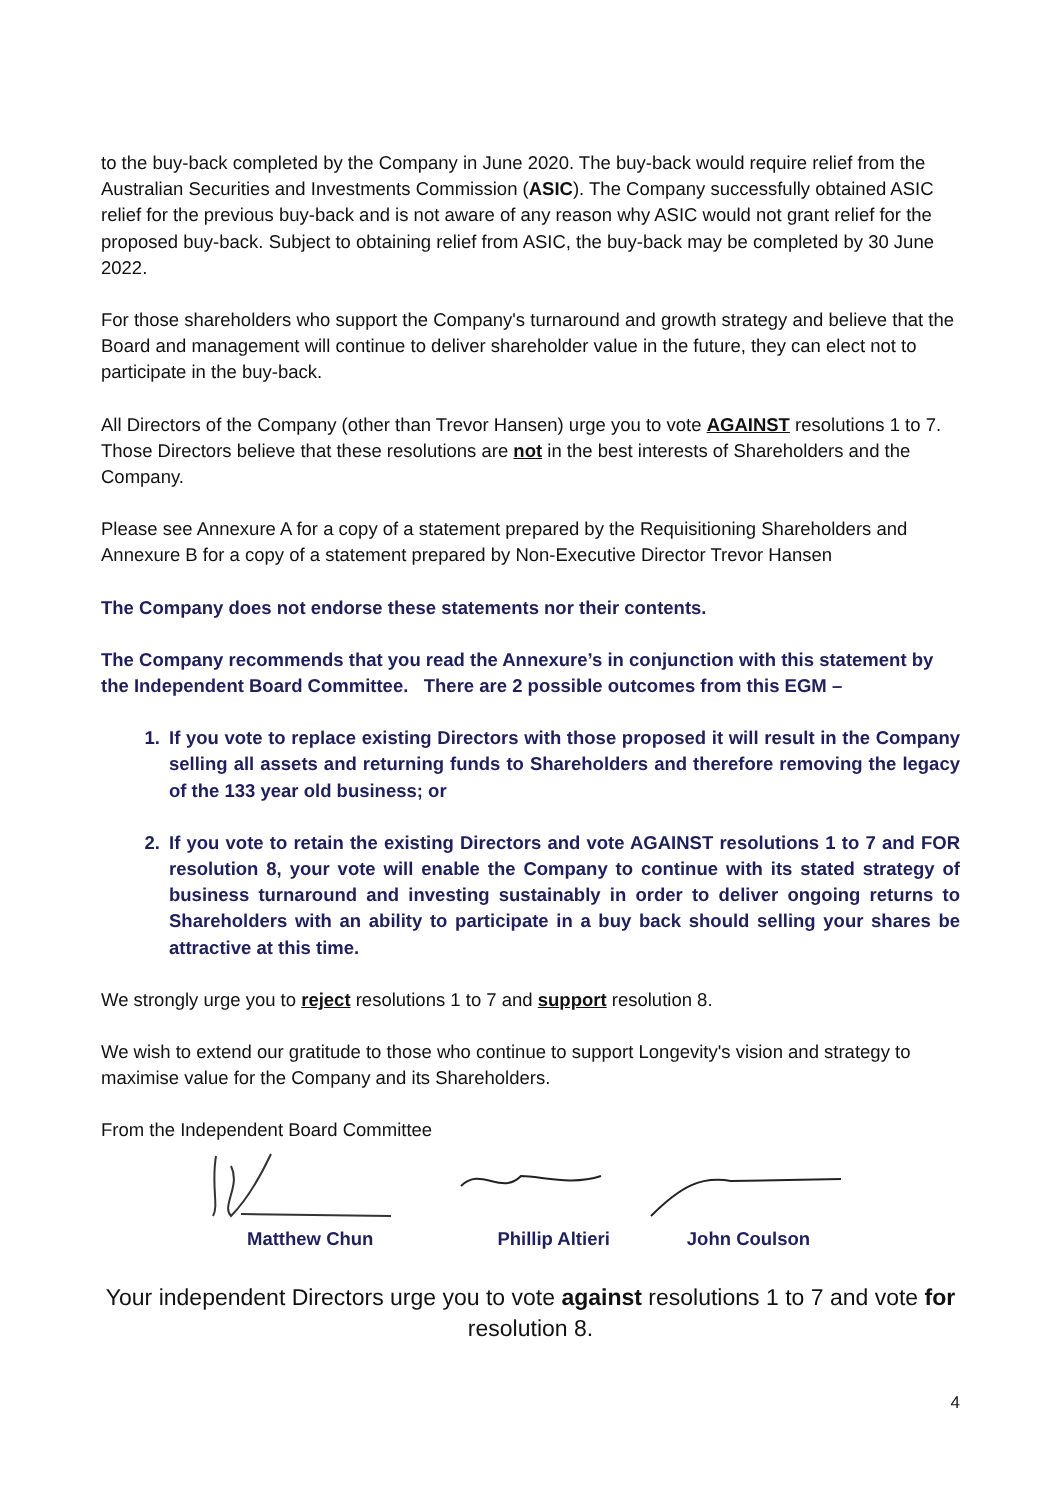to the buy-back completed by the Company in June 2020. The buy-back would require relief from the Australian Securities and Investments Commission (ASIC). The Company successfully obtained ASIC relief for the previous buy-back and is not aware of any reason why ASIC would not grant relief for the proposed buy-back. Subject to obtaining relief from ASIC, the buy-back may be completed by 30 June 2022.
For those shareholders who support the Company's turnaround and growth strategy and believe that the Board and management will continue to deliver shareholder value in the future, they can elect not to participate in the buy-back.
All Directors of the Company (other than Trevor Hansen) urge you to vote AGAINST resolutions 1 to 7. Those Directors believe that these resolutions are not in the best interests of Shareholders and the Company.
Please see Annexure A for a copy of a statement prepared by the Requisitioning Shareholders and Annexure B for a copy of a statement prepared by Non-Executive Director Trevor Hansen
The Company does not endorse these statements nor their contents.
The Company recommends that you read the Annexure’s in conjunction with this statement by the Independent Board Committee. There are 2 possible outcomes from this EGM –
1. If you vote to replace existing Directors with those proposed it will result in the Company selling all assets and returning funds to Shareholders and therefore removing the legacy of the 133 year old business; or
2. If you vote to retain the existing Directors and vote AGAINST resolutions 1 to 7 and FOR resolution 8, your vote will enable the Company to continue with its stated strategy of business turnaround and investing sustainably in order to deliver ongoing returns to Shareholders with an ability to participate in a buy back should selling your shares be attractive at this time.
We strongly urge you to reject resolutions 1 to 7 and support resolution 8.
We wish to extend our gratitude to those who continue to support Longevity's vision and strategy to maximise value for the Company and its Shareholders.
From the Independent Board Committee
Matthew Chun Phillip Altieri John Coulson
Your independent Directors urge you to vote against resolutions 1 to 7 and vote for resolution 8.
4